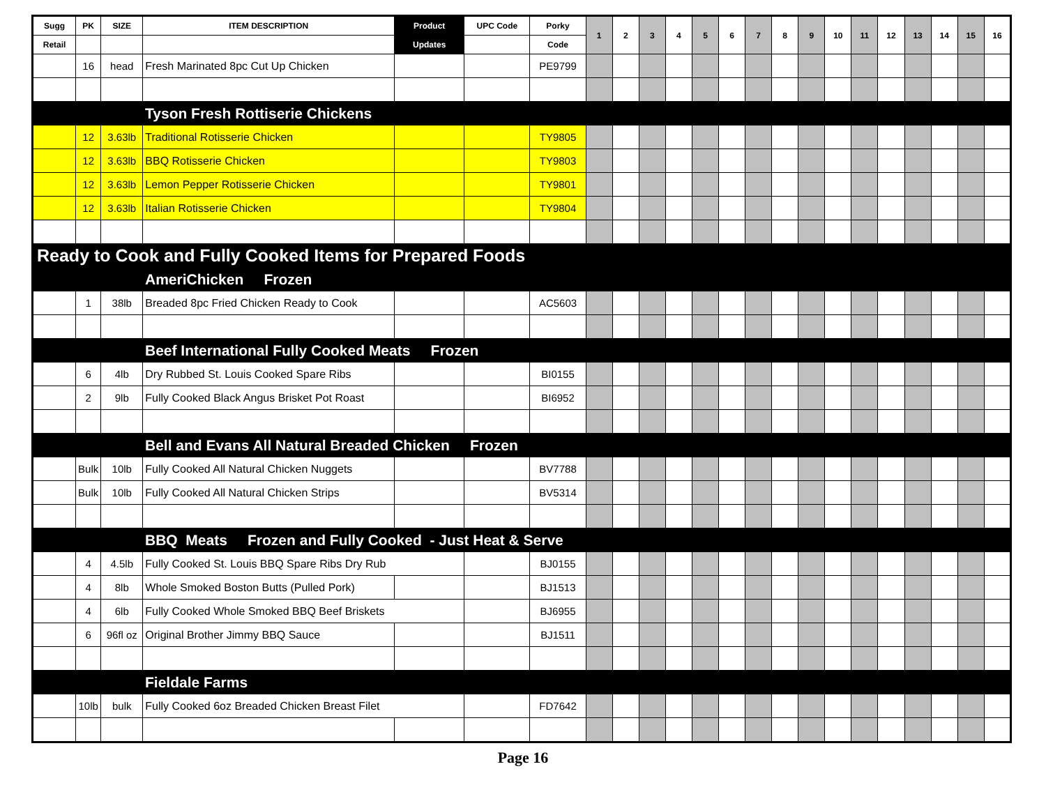| Sugg | PK | SIZE | ITEM DESCRIPTION | Product | UPC Code | Porky | 1 | 2 | 3 | 4 | 5 | 6 | 7 | 8 | 9 | 10 | 11 | 12 | 13 | 14 | 15 | 16 |
| --- | --- | --- | --- | --- | --- | --- | --- | --- | --- | --- | --- | --- | --- | --- | --- | --- | --- | --- | --- | --- | --- | --- |
| Retail | | | | Updates | | Code | | | | | | | | | | | | | | | | |
| | 16 | head | Fresh Marinated 8pc Cut Up Chicken | | | PE9799 | | | | | | | | | | | | | | | | |
| Tyson Fresh Rottiserie Chickens | | | | | | | | | | | | | | | | | | | | | | |
| | 12 | 3.63lb | Traditional Rotisserie Chicken | | | TY9805 | | | | | | | | | | | | | | | | |
| | 12 | 3.63lb | BBQ Rotisserie Chicken | | | TY9803 | | | | | | | | | | | | | | | | |
| | 12 | 3.63lb | Lemon Pepper Rotisserie Chicken | | | TY9801 | | | | | | | | | | | | | | | | |
| | 12 | 3.63lb | Italian Rotisserie Chicken | | | TY9804 | | | | | | | | | | | | | | | | |
| Ready to Cook and Fully Cooked Items for Prepared Foods | | | | | | | | | | | | | | | | | | | | | | |
| AmeriChicken Frozen | | | | | | | | | | | | | | | | | | | | | | |
| | 1 | 38lb | Breaded 8pc Fried Chicken Ready to Cook | | | AC5603 | | | | | | | | | | | | | | | | |
| Beef International Fully Cooked Meats Frozen | | | | | | | | | | | | | | | | | | | | | | |
| | 6 | 4lb | Dry Rubbed St. Louis Cooked Spare Ribs | | | BI0155 | | | | | | | | | | | | | | | | |
| | 2 | 9lb | Fully Cooked Black Angus Brisket Pot Roast | | | BI6952 | | | | | | | | | | | | | | | | |
| Bell and Evans All Natural Breaded Chicken Frozen | | | | | | | | | | | | | | | | | | | | | | |
| | Bulk | 10lb | Fully Cooked All Natural Chicken Nuggets | | | BV7788 | | | | | | | | | | | | | | | | |
| | Bulk | 10lb | Fully Cooked All Natural Chicken Strips | | | BV5314 | | | | | | | | | | | | | | | | |
| BBQ Meats Frozen and Fully Cooked - Just Heat & Serve | | | | | | | | | | | | | | | | | | | | | | |
| | 4 | 4.5lb | Fully Cooked St. Louis BBQ Spare Ribs Dry Rub | | | BJ0155 | | | | | | | | | | | | | | | | |
| | 4 | 8lb | Whole Smoked Boston Butts (Pulled Pork) | | | BJ1513 | | | | | | | | | | | | | | | | |
| | 4 | 6lb | Fully Cooked Whole Smoked BBQ Beef Briskets | | | BJ6955 | | | | | | | | | | | | | | | | |
| | 6 | 96fl oz | Original Brother Jimmy BBQ Sauce | | | BJ1511 | | | | | | | | | | | | | | | | |
| Fieldale Farms | | | | | | | | | | | | | | | | | | | | | | |
| | 10lb | bulk | Fully Cooked 6oz Breaded Chicken Breast Filet | | | FD7642 | | | | | | | | | | | | | | | | |
Page 16